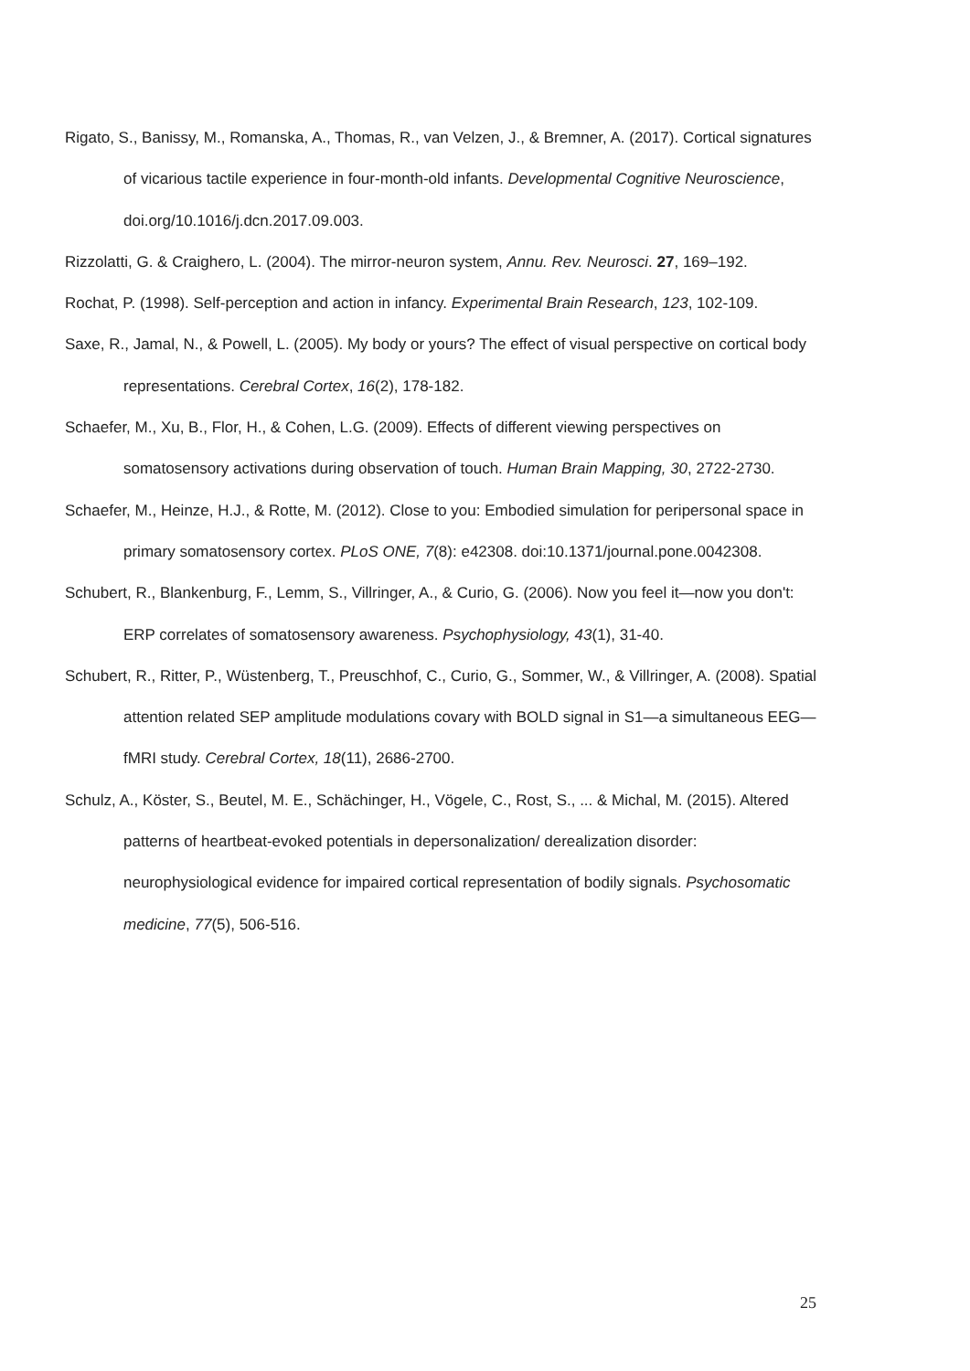Rigato, S., Banissy, M., Romanska, A., Thomas, R., van Velzen, J., & Bremner, A. (2017). Cortical signatures of vicarious tactile experience in four-month-old infants. Developmental Cognitive Neuroscience, doi.org/10.1016/j.dcn.2017.09.003.
Rizzolatti, G. & Craighero, L. (2004). The mirror-neuron system, Annu. Rev. Neurosci. 27, 169–192.
Rochat, P. (1998). Self-perception and action in infancy. Experimental Brain Research, 123, 102-109.
Saxe, R., Jamal, N., & Powell, L. (2005). My body or yours? The effect of visual perspective on cortical body representations. Cerebral Cortex, 16(2), 178-182.
Schaefer, M., Xu, B., Flor, H., & Cohen, L.G. (2009). Effects of different viewing perspectives on somatosensory activations during observation of touch. Human Brain Mapping, 30, 2722-2730.
Schaefer, M., Heinze, H.J., & Rotte, M. (2012). Close to you: Embodied simulation for peripersonal space in primary somatosensory cortex. PLoS ONE, 7(8): e42308. doi:10.1371/journal.pone.0042308.
Schubert, R., Blankenburg, F., Lemm, S., Villringer, A., & Curio, G. (2006). Now you feel it—now you don't: ERP correlates of somatosensory awareness. Psychophysiology, 43(1), 31-40.
Schubert, R., Ritter, P., Wüstenberg, T., Preuschhof, C., Curio, G., Sommer, W., & Villringer, A. (2008). Spatial attention related SEP amplitude modulations covary with BOLD signal in S1—a simultaneous EEG—fMRI study. Cerebral Cortex, 18(11), 2686-2700.
Schulz, A., Köster, S., Beutel, M. E., Schächinger, H., Vögele, C., Rost, S., ... & Michal, M. (2015). Altered patterns of heartbeat-evoked potentials in depersonalization/ derealization disorder: neurophysiological evidence for impaired cortical representation of bodily signals. Psychosomatic medicine, 77(5), 506-516.
25